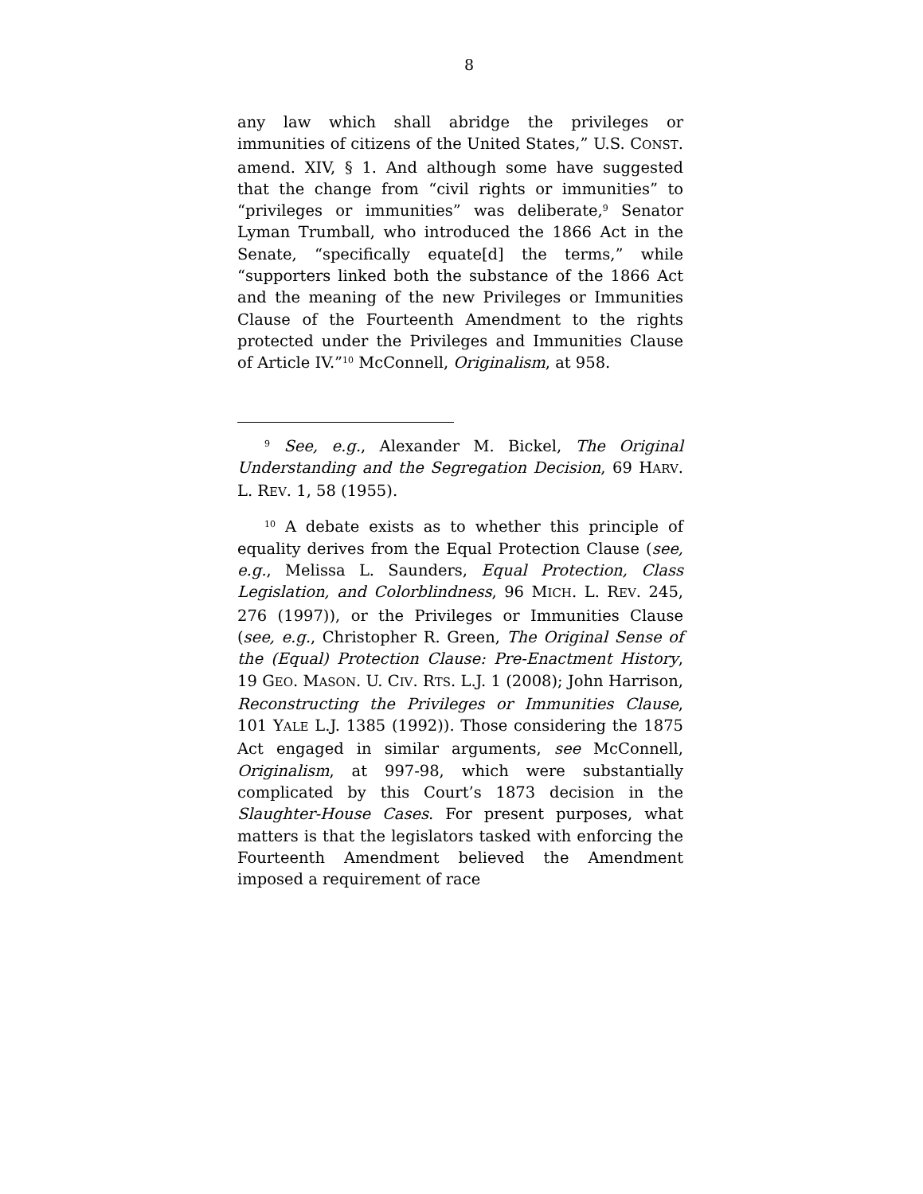8
any law which shall abridge the privileges or immunities of citizens of the United States,” U.S. CONST. amend. XIV, § 1. And although some have suggested that the change from “civil rights or immunities” to “privileges or immunities” was deliberate,<sup>9</sup> Senator Lyman Trumball, who introduced the 1866 Act in the Senate, “specifically equate[d] the terms,” while “supporters linked both the substance of the 1866 Act and the meaning of the new Privileges or Immunities Clause of the Fourteenth Amendment to the rights protected under the Privileges and Immunities Clause of Article IV.”<sup>10</sup> McConnell, Originalism, at 958.
<sup>9</sup> See, e.g., Alexander M. Bickel, The Original Understanding and the Segregation Decision, 69 HARV. L. REV. 1, 58 (1955).
<sup>10</sup> A debate exists as to whether this principle of equality derives from the Equal Protection Clause (see, e.g., Melissa L. Saunders, Equal Protection, Class Legislation, and Colorblindness, 96 MICH. L. REV. 245, 276 (1997)), or the Privileges or Immunities Clause (see, e.g., Christopher R. Green, The Original Sense of the (Equal) Protection Clause: Pre-Enactment History, 19 GEO. MASON. U. CIV. RTS. L.J. 1 (2008); John Harrison, Reconstructing the Privileges or Immunities Clause, 101 YALE L.J. 1385 (1992)). Those considering the 1875 Act engaged in similar arguments, see McConnell, Originalism, at 997-98, which were substantially complicated by this Court’s 1873 decision in the Slaughter-House Cases. For present purposes, what matters is that the legislators tasked with enforcing the Fourteenth Amendment believed the Amendment imposed a requirement of race